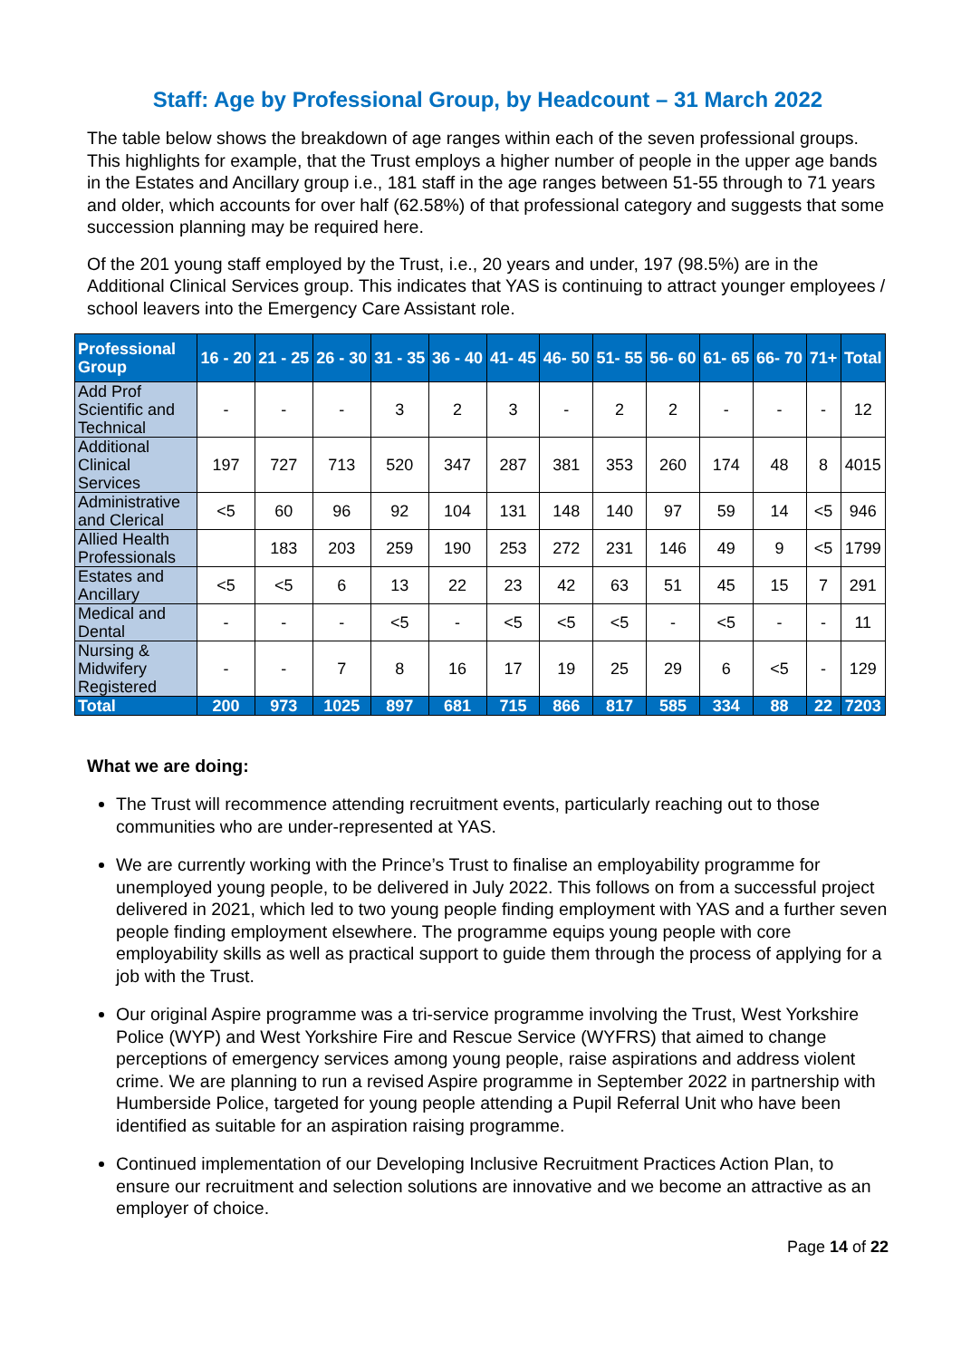Staff: Age by Professional Group, by Headcount – 31 March 2022
The table below shows the breakdown of age ranges within each of the seven professional groups. This highlights for example, that the Trust employs a higher number of people in the upper age bands in the Estates and Ancillary group i.e., 181 staff in the age ranges between 51-55 through to 71 years and older, which accounts for over half (62.58%) of that professional category and suggests that some succession planning may be required here.
Of the 201 young staff employed by the Trust, i.e., 20 years and under, 197 (98.5%) are in the Additional Clinical Services group. This indicates that YAS is continuing to attract younger employees / school leavers into the Emergency Care Assistant role.
| Professional Group | 16 - 20 | 21 - 25 | 26 - 30 | 31 - 35 | 36 - 40 | 41- 45 | 46- 50 | 51- 55 | 56- 60 | 61- 65 | 66- 70 | 71+ | Total |
| --- | --- | --- | --- | --- | --- | --- | --- | --- | --- | --- | --- | --- | --- |
| Add Prof Scientific and Technical | - | - | - | 3 | 2 | 3 | - | 2 | 2 | - | - | - | 12 |
| Additional Clinical Services | 197 | 727 | 713 | 520 | 347 | 287 | 381 | 353 | 260 | 174 | 48 | 8 | 4015 |
| Administrative and Clerical | <5 | 60 | 96 | 92 | 104 | 131 | 148 | 140 | 97 | 59 | 14 | <5 | 946 |
| Allied Health Professionals | | 183 | 203 | 259 | 190 | 253 | 272 | 231 | 146 | 49 | 9 | <5 | 1799 |
| Estates and Ancillary | <5 | <5 | 6 | 13 | 22 | 23 | 42 | 63 | 51 | 45 | 15 | 7 | 291 |
| Medical and Dental | - | - | - | <5 | - | <5 | <5 | <5 | - | <5 | - | - | 11 |
| Nursing & Midwifery Registered | - | - | 7 | 8 | 16 | 17 | 19 | 25 | 29 | 6 | <5 | - | 129 |
| Total | 200 | 973 | 1025 | 897 | 681 | 715 | 866 | 817 | 585 | 334 | 88 | 22 | 7203 |
What we are doing:
The Trust will recommence attending recruitment events, particularly reaching out to those communities who are under-represented at YAS.
We are currently working with the Prince’s Trust to finalise an employability programme for unemployed young people, to be delivered in July 2022. This follows on from a successful project delivered in 2021, which led to two young people finding employment with YAS and a further seven people finding employment elsewhere. The programme equips young people with core employability skills as well as practical support to guide them through the process of applying for a job with the Trust.
Our original Aspire programme was a tri-service programme involving the Trust, West Yorkshire Police (WYP) and West Yorkshire Fire and Rescue Service (WYFRS) that aimed to change perceptions of emergency services among young people, raise aspirations and address violent crime. We are planning to run a revised Aspire programme in September 2022 in partnership with Humberside Police, targeted for young people attending a Pupil Referral Unit who have been identified as suitable for an aspiration raising programme.
Continued implementation of our Developing Inclusive Recruitment Practices Action Plan, to ensure our recruitment and selection solutions are innovative and we become an attractive as an employer of choice.
Page 14 of 22